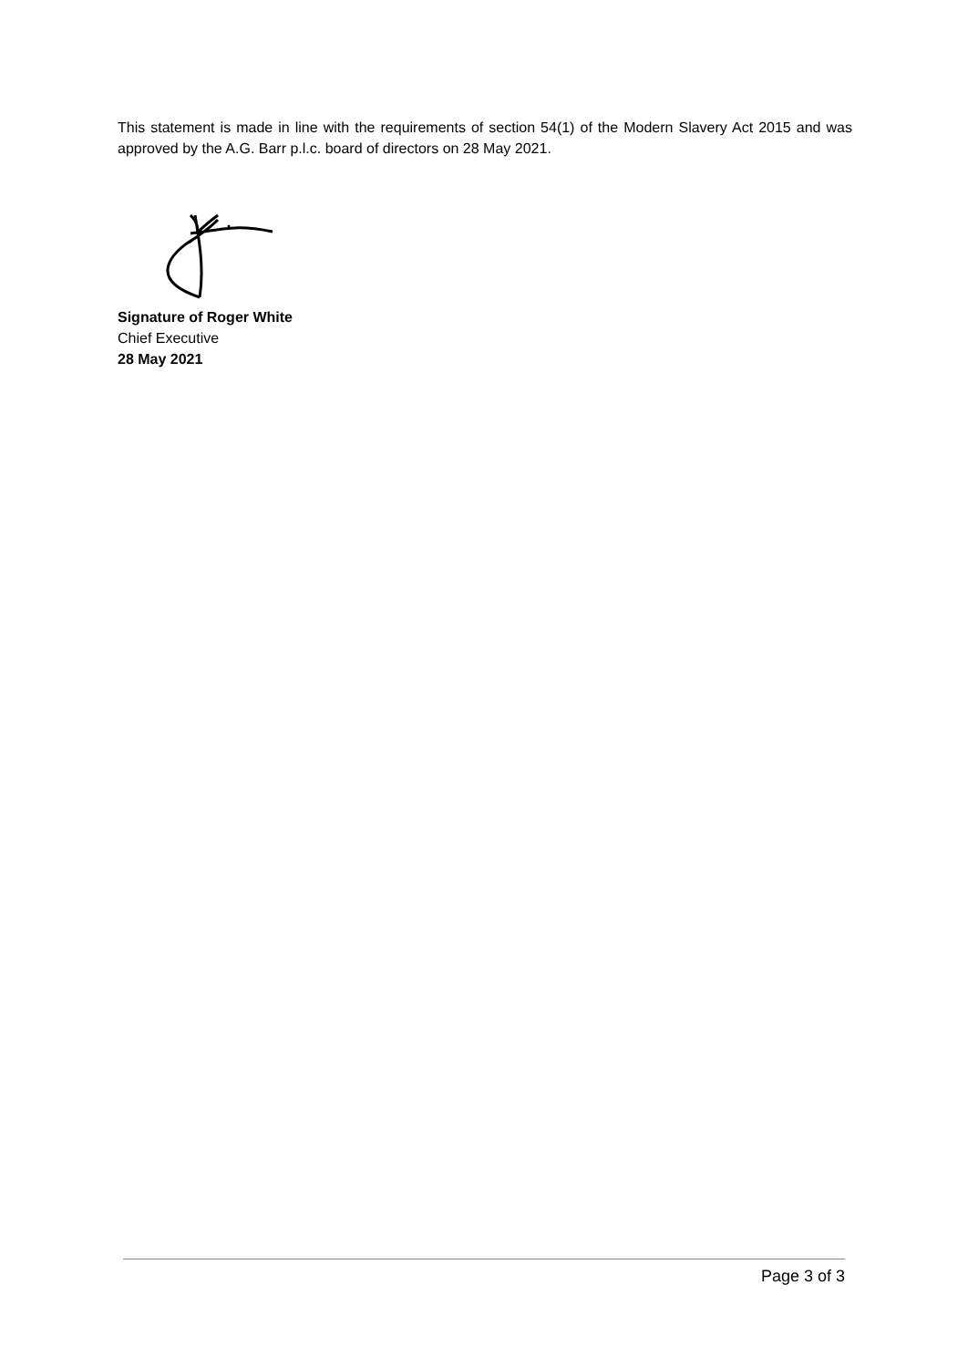This statement is made in line with the requirements of section 54(1) of the Modern Slavery Act 2015 and was approved by the A.G. Barr p.l.c. board of directors on 28 May 2021.
Signature of Roger White
Chief Executive
28 May 2021
Page 3 of 3